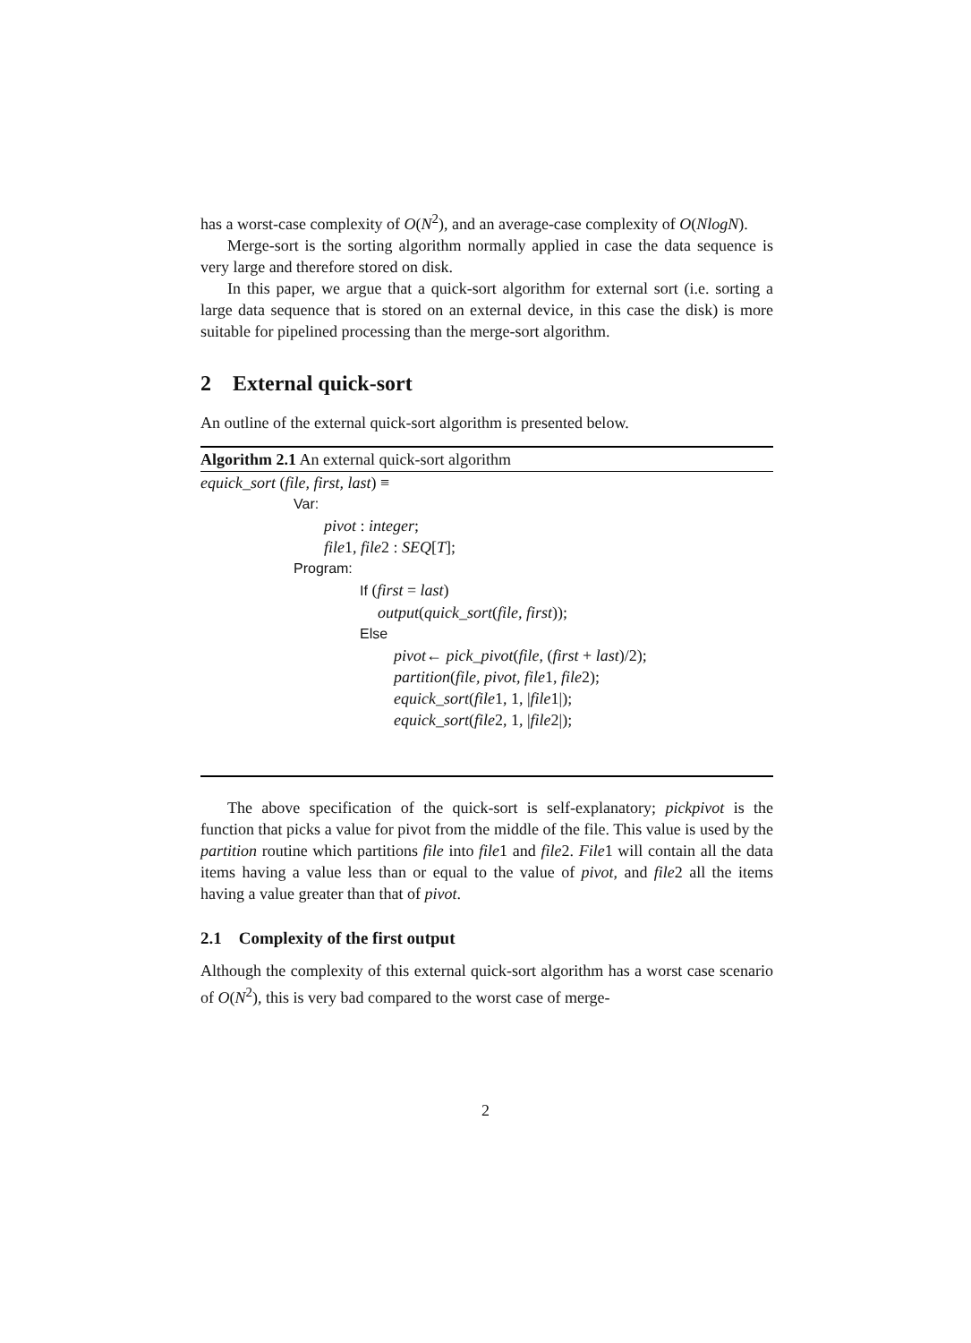has a worst-case complexity of O(N<sup>2</sup>), and an average-case complexity of O(NlogN).
Merge-sort is the sorting algorithm normally applied in case the data sequence is very large and therefore stored on disk.
In this paper, we argue that a quick-sort algorithm for external sort (i.e. sorting a large data sequence that is stored on an external device, in this case the disk) is more suitable for pipelined processing than the merge-sort algorithm.
2 External quick-sort
An outline of the external quick-sort algorithm is presented below.
Algorithm 2.1 An external quick-sort algorithm
equick_sort (file, first, last) ≡
Var:
pivot : integer;
file1, file2 : SEQ[T];
Program:
If (first = last)
output(quick_sort(file, first));
Else
pivot← pick_pivot(file, (first + last)/2);
partition(file, pivot, file1, file2);
equick_sort(file1, 1, |file1|);
equick_sort(file2, 1, |file2|);
The above specification of the quick-sort is self-explanatory; pickpivot is the function that picks a value for pivot from the middle of the file. This value is used by the partition routine which partitions file into file1 and file2. File1 will contain all the data items having a value less than or equal to the value of pivot, and file2 all the items having a value greater than that of pivot.
2.1 Complexity of the first output
Although the complexity of this external quick-sort algorithm has a worst case scenario of O(N<sup>2</sup>), this is very bad compared to the worst case of merge-
2